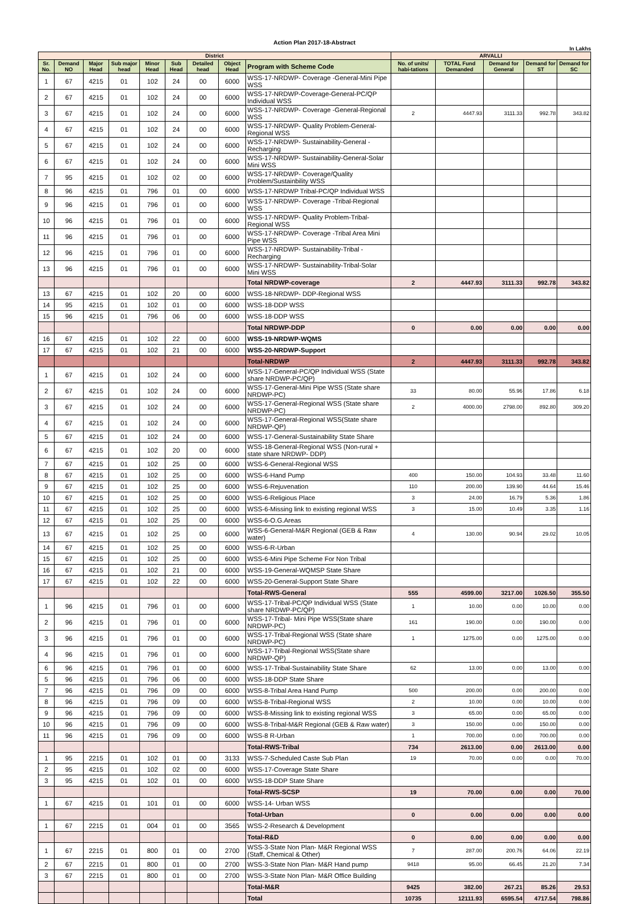Action Plan 2017-18-Abstract
In Lakhs
| District | | | | | | | | | ARVALLI | | | | |
| --- | --- | --- | --- | --- | --- | --- | --- | --- | --- | --- | --- | --- | --- |
| Sr. No. | Demand NO | Major Head | Sub major head | Minor Head | Sub Head | Detailed head | Object Head | Program with Scheme Code | No. of units/ habi-tations | TOTAL Fund Demanded | Demand for General | Demand for ST | Demand for SC |
| 1 | 67 | 4215 | 01 | 102 | 24 | 00 | 6000 | WSS-17-NRDWP- Coverage -General-Mini Pipe WSS | | | | | |
| 2 | 67 | 4215 | 01 | 102 | 24 | 00 | 6000 | WSS-17-NRDWP-Coverage-General-PC/QP Individual WSS | | | | | |
| 3 | 67 | 4215 | 01 | 102 | 24 | 00 | 6000 | WSS-17-NRDWP- Coverage -General-Regional WSS | 2 | 4447.93 | 3111.33 | 992.78 | 343.82 |
| 4 | 67 | 4215 | 01 | 102 | 24 | 00 | 6000 | WSS-17-NRDWP- Quality Problem-General-Regional WSS | | | | | |
| 5 | 67 | 4215 | 01 | 102 | 24 | 00 | 6000 | WSS-17-NRDWP- Sustainability-General -Recharging | | | | | |
| 6 | 67 | 4215 | 01 | 102 | 24 | 00 | 6000 | WSS-17-NRDWP- Sustainability-General-Solar Mini WSS | | | | | |
| 7 | 95 | 4215 | 01 | 102 | 02 | 00 | 6000 | WSS-17-NRDWP- Coverage/Quality Problem/Sustainbility WSS | | | | | |
| 8 | 96 | 4215 | 01 | 796 | 01 | 00 | 6000 | WSS-17-NRDWP Tribal-PC/QP Individual WSS | | | | | |
| 9 | 96 | 4215 | 01 | 796 | 01 | 00 | 6000 | WSS-17-NRDWP- Coverage -Tribal-Regional WSS | | | | | |
| 10 | 96 | 4215 | 01 | 796 | 01 | 00 | 6000 | WSS-17-NRDWP- Quality Problem-Tribal-Regional WSS | | | | | |
| 11 | 96 | 4215 | 01 | 796 | 01 | 00 | 6000 | WSS-17-NRDWP- Coverage -Tribal Area Mini Pipe WSS | | | | | |
| 12 | 96 | 4215 | 01 | 796 | 01 | 00 | 6000 | WSS-17-NRDWP- Sustainability-Tribal -Recharging | | | | | |
| 13 | 96 | 4215 | 01 | 796 | 01 | 00 | 6000 | WSS-17-NRDWP- Sustainability-Tribal-Solar Mini WSS | | | | | |
| | | | | | | | | Total NRDWP-coverage | 2 | 4447.93 | 3111.33 | 992.78 | 343.82 |
| 13 | 67 | 4215 | 01 | 102 | 20 | 00 | 6000 | WSS-18-NRDWP- DDP-Regional WSS | | | | | |
| 14 | 95 | 4215 | 01 | 102 | 01 | 00 | 6000 | WSS-18-DDP WSS | | | | | |
| 15 | 96 | 4215 | 01 | 796 | 06 | 00 | 6000 | WSS-18-DDP WSS | | | | | |
| | | | | | | | | Total NRDWP-DDP | 0 | 0.00 | 0.00 | 0.00 | 0.00 |
| 16 | 67 | 4215 | 01 | 102 | 22 | 00 | 6000 | WSS-19-NRDWP-WQMS | | | | | |
| 17 | 67 | 4215 | 01 | 102 | 21 | 00 | 6000 | WSS-20-NRDWP-Support | | | | | |
| | | | | | | | | Total-NRDWP | 2 | 4447.93 | 3111.33 | 992.78 | 343.82 |
| 1 | 67 | 4215 | 01 | 102 | 24 | 00 | 6000 | WSS-17-General-PC/QP Individual WSS (State share NRDWP-PC/QP) | | | | | |
| 2 | 67 | 4215 | 01 | 102 | 24 | 00 | 6000 | WSS-17-General-Mini Pipe WSS (State share NRDWP-PC) | 33 | 80.00 | 55.96 | 17.86 | 6.18 |
| 3 | 67 | 4215 | 01 | 102 | 24 | 00 | 6000 | WSS-17-General-Regional WSS (State share NRDWP-PC) | 2 | 4000.00 | 2798.00 | 892.80 | 309.20 |
| 4 | 67 | 4215 | 01 | 102 | 24 | 00 | 6000 | WSS-17-General-Regional WSS(State share NRDWP-QP) | | | | | |
| 5 | 67 | 4215 | 01 | 102 | 24 | 00 | 6000 | WSS-17-General-Sustainability State Share | | | | | |
| 6 | 67 | 4215 | 01 | 102 | 20 | 00 | 6000 | WSS-18-General-Regional WSS (Non-rural + state share NRDWP- DDP) | | | | | |
| 7 | 67 | 4215 | 01 | 102 | 25 | 00 | 6000 | WSS-6-General-Regional WSS | | | | | |
| 8 | 67 | 4215 | 01 | 102 | 25 | 00 | 6000 | WSS-6-Hand Pump | 400 | 150.00 | 104.93 | 33.48 | 11.60 |
| 9 | 67 | 4215 | 01 | 102 | 25 | 00 | 6000 | WSS-6-Rejuvenation | 110 | 200.00 | 139.90 | 44.64 | 15.46 |
| 10 | 67 | 4215 | 01 | 102 | 25 | 00 | 6000 | WSS-6-Religious Place | 3 | 24.00 | 16.79 | 5.36 | 1.86 |
| 11 | 67 | 4215 | 01 | 102 | 25 | 00 | 6000 | WSS-6-Missing link to existing regional WSS | 3 | 15.00 | 10.49 | 3.35 | 1.16 |
| 12 | 67 | 4215 | 01 | 102 | 25 | 00 | 6000 | WSS-6-O.G.Areas | | | | | |
| 13 | 67 | 4215 | 01 | 102 | 25 | 00 | 6000 | WSS-6-General-M&R Regional (GEB & Raw water) | 4 | 130.00 | 90.94 | 29.02 | 10.05 |
| 14 | 67 | 4215 | 01 | 102 | 25 | 00 | 6000 | WSS-6-R-Urban | | | | | |
| 15 | 67 | 4215 | 01 | 102 | 25 | 00 | 6000 | WSS-6-Mini Pipe Scheme For Non Tribal | | | | | |
| 16 | 67 | 4215 | 01 | 102 | 21 | 00 | 6000 | WSS-19-General-WQMSP State Share | | | | | |
| 17 | 67 | 4215 | 01 | 102 | 22 | 00 | 6000 | WSS-20-General-Support State Share | | | | | |
| | | | | | | | | Total-RWS-General | 555 | 4599.00 | 3217.00 | 1026.50 | 355.50 |
| 1 | 96 | 4215 | 01 | 796 | 01 | 00 | 6000 | WSS-17-Tribal-PC/QP Individual WSS (State share NRDWP-PC/QP) | 1 | 10.00 | 0.00 | 10.00 | 0.00 |
| 2 | 96 | 4215 | 01 | 796 | 01 | 00 | 6000 | WSS-17-Tribal- Mini Pipe WSS(State share NRDWP-PC) | 161 | 190.00 | 0.00 | 190.00 | 0.00 |
| 3 | 96 | 4215 | 01 | 796 | 01 | 00 | 6000 | WSS-17-Tribal-Regional WSS (State share NRDWP-PC) | 1 | 1275.00 | 0.00 | 1275.00 | 0.00 |
| 4 | 96 | 4215 | 01 | 796 | 01 | 00 | 6000 | WSS-17-Tribal-Regional WSS(State share NRDWP-QP) | | | | | |
| 6 | 96 | 4215 | 01 | 796 | 01 | 00 | 6000 | WSS-17-Tribal-Sustainability State Share | 62 | 13.00 | 0.00 | 13.00 | 0.00 |
| 5 | 96 | 4215 | 01 | 796 | 06 | 00 | 6000 | WSS-18-DDP State Share | | | | | |
| 7 | 96 | 4215 | 01 | 796 | 09 | 00 | 6000 | WSS-8-Tribal Area Hand Pump | 500 | 200.00 | 0.00 | 200.00 | 0.00 |
| 8 | 96 | 4215 | 01 | 796 | 09 | 00 | 6000 | WSS-8-Tribal-Regional WSS | 2 | 10.00 | 0.00 | 10.00 | 0.00 |
| 9 | 96 | 4215 | 01 | 796 | 09 | 00 | 6000 | WSS-8-Missing link to existing regional WSS | 3 | 65.00 | 0.00 | 65.00 | 0.00 |
| 10 | 96 | 4215 | 01 | 796 | 09 | 00 | 6000 | WSS-8-Tribal-M&R Regional (GEB & Raw water) | 3 | 150.00 | 0.00 | 150.00 | 0.00 |
| 11 | 96 | 4215 | 01 | 796 | 09 | 00 | 6000 | WSS-8 R-Urban | 1 | 700.00 | 0.00 | 700.00 | 0.00 |
| | | | | | | | | Total-RWS-Tribal | 734 | 2613.00 | 0.00 | 2613.00 | 0.00 |
| 1 | 95 | 2215 | 01 | 102 | 01 | 00 | 3133 | WSS-7-Scheduled Caste Sub Plan | 19 | 70.00 | 0.00 | 0.00 | 70.00 |
| 2 | 95 | 4215 | 01 | 102 | 02 | 00 | 6000 | WSS-17-Coverage State Share | | | | | |
| 3 | 95 | 4215 | 01 | 102 | 01 | 00 | 6000 | WSS-18-DDP State Share | | | | | |
| | | | | | | | | Total-RWS-SCSP | 19 | 70.00 | 0.00 | 0.00 | 70.00 |
| 1 | 67 | 4215 | 01 | 101 | 01 | 00 | 6000 | WSS-14- Urban WSS | | | | | |
| | | | | | | | | Total-Urban | 0 | 0.00 | 0.00 | 0.00 | 0.00 |
| 1 | 67 | 2215 | 01 | 004 | 01 | 00 | 3565 | WSS-2-Research & Development | | | | | |
| | | | | | | | | Total-R&D | 0 | 0.00 | 0.00 | 0.00 | 0.00 |
| 1 | 67 | 2215 | 01 | 800 | 01 | 00 | 2700 | WSS-3-State Non Plan- M&R Regional WSS (Staff, Chemical & Other) | 7 | 287.00 | 200.76 | 64.06 | 22.19 |
| 2 | 67 | 2215 | 01 | 800 | 01 | 00 | 2700 | WSS-3-State Non Plan- M&R Hand pump | 9418 | 95.00 | 66.45 | 21.20 | 7.34 |
| 3 | 67 | 2215 | 01 | 800 | 01 | 00 | 2700 | WSS-3-State Non Plan- M&R Office Building | | | | | |
| | | | | | | | | Total-M&R | 9425 | 382.00 | 267.21 | 85.26 | 29.53 |
| | | | | | | | | Total | 10735 | 12111.93 | 6595.54 | 4717.54 | 798.86 |